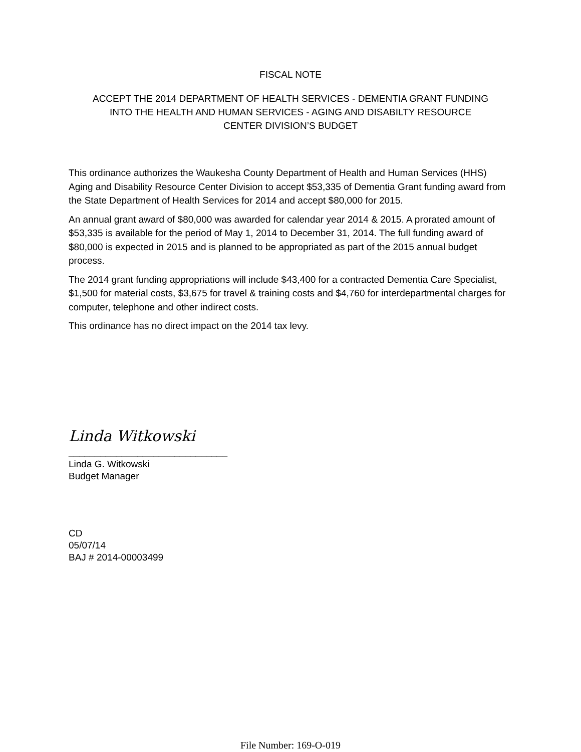FISCAL NOTE
ACCEPT THE 2014 DEPARTMENT OF HEALTH SERVICES - DEMENTIA GRANT FUNDING
INTO THE HEALTH AND HUMAN SERVICES - AGING AND DISABILTY RESOURCE
CENTER DIVISION’S BUDGET
This ordinance authorizes the Waukesha County Department of Health and Human Services (HHS) Aging and Disability Resource Center Division to accept $53,335 of Dementia Grant funding award from the State Department of Health Services for 2014 and accept $80,000 for 2015.
An annual grant award of $80,000 was awarded for calendar year 2014 & 2015. A prorated amount of $53,335 is available for the period of May 1, 2014 to December 31, 2014. The full funding award of $80,000 is expected in 2015 and is planned to be appropriated as part of the 2015 annual budget process.
The 2014 grant funding appropriations will include $43,400 for a contracted Dementia Care Specialist, $1,500 for material costs, $3,675 for travel & training costs and $4,760 for interdepartmental charges for computer, telephone and other indirect costs.
This ordinance has no direct impact on the 2014 tax levy.
Linda Witkowski
______________________________
Linda G. Witkowski
Budget Manager
CD
05/07/14
BAJ # 2014-00003499
File Number: 169-O-019